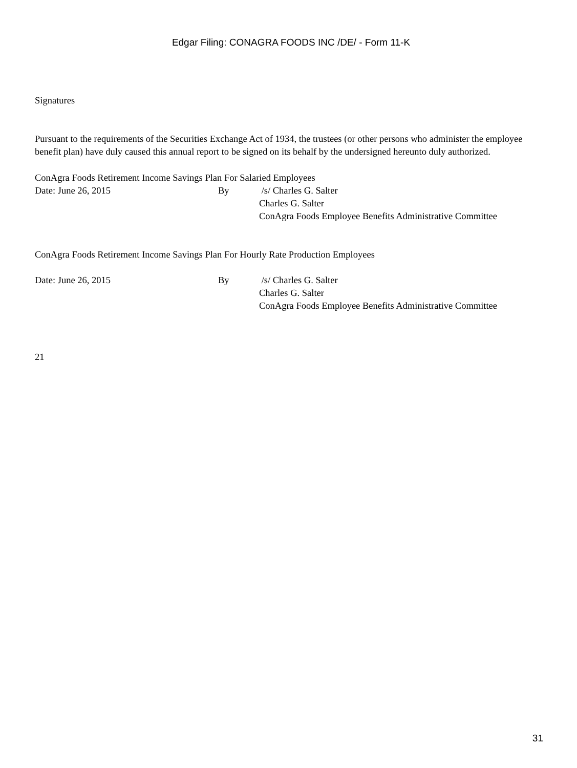Edgar Filing: CONAGRA FOODS INC /DE/ - Form 11-K
Signatures
Pursuant to the requirements of the Securities Exchange Act of 1934, the trustees (or other persons who administer the employee benefit plan) have duly caused this annual report to be signed on its behalf by the undersigned hereunto duly authorized.
ConAgra Foods Retirement Income Savings Plan For Salaried Employees
Date: June 26, 2015 By /s/ Charles G. Salter
Charles G. Salter
ConAgra Foods Employee Benefits Administrative Committee
ConAgra Foods Retirement Income Savings Plan For Hourly Rate Production Employees
Date: June 26, 2015 By /s/ Charles G. Salter
Charles G. Salter
ConAgra Foods Employee Benefits Administrative Committee
21
31